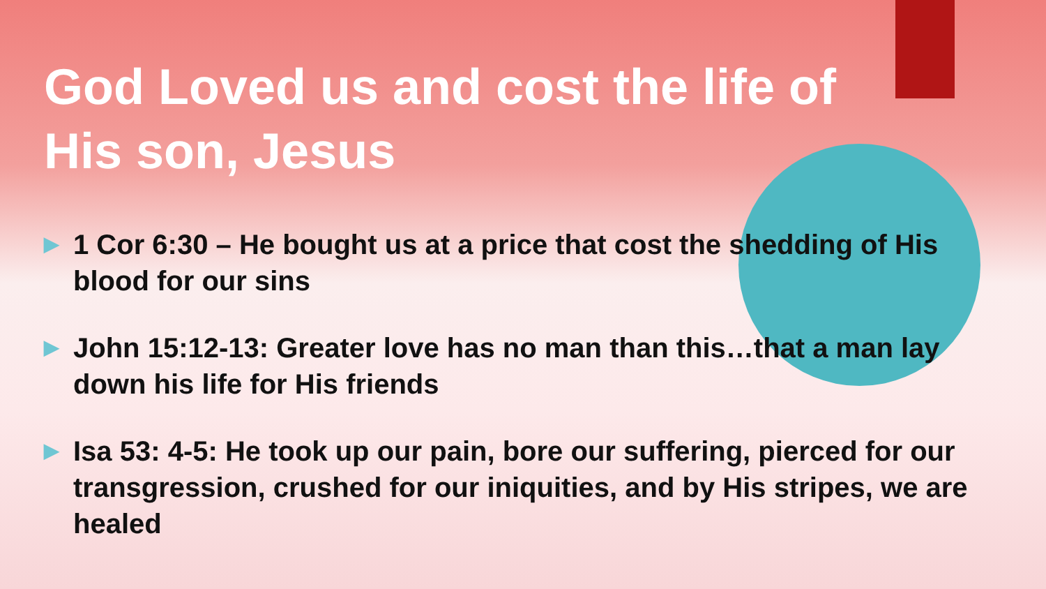God Loved us and cost the life of His son, Jesus
▶ 1 Cor 6:30 – He bought us at a price that cost the shedding of His blood for our sins
▶ John 15:12-13: Greater love has no man than this…that a man lay down his life for His friends
▶ Isa 53: 4-5: He took up our pain, bore our suffering, pierced for our transgression, crushed for our iniquities, and by His stripes, we are healed